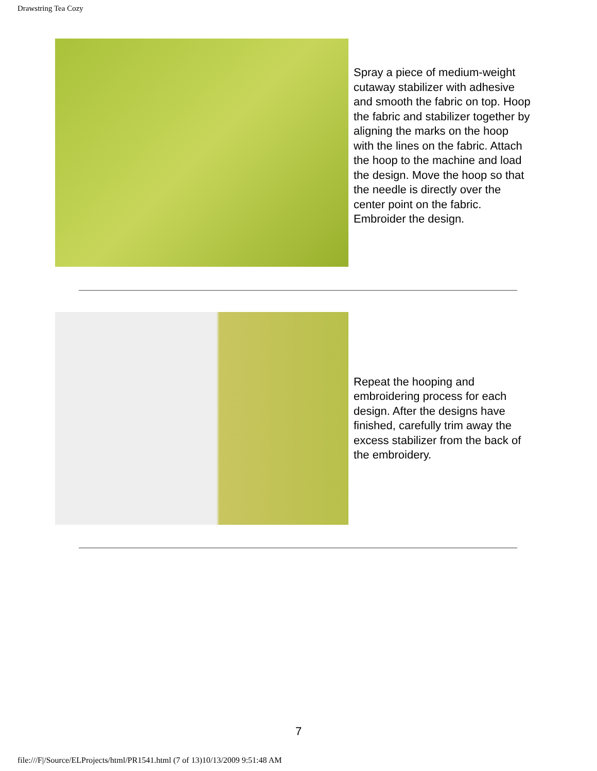Drawstring Tea Cozy
Spray a piece of medium-weight cutaway stabilizer with adhesive and smooth the fabric on top. Hoop the fabric and stabilizer together by aligning the marks on the hoop with the lines on the fabric. Attach the hoop to the machine and load the design. Move the hoop so that the needle is directly over the center point on the fabric. Embroider the design.
Repeat the hooping and embroidering process for each design. After the designs have finished, carefully trim away the excess stabilizer from the back of the embroidery.
7
file:///F|/Source/ELProjects/html/PR1541.html (7 of 13)10/13/2009 9:51:48 AM